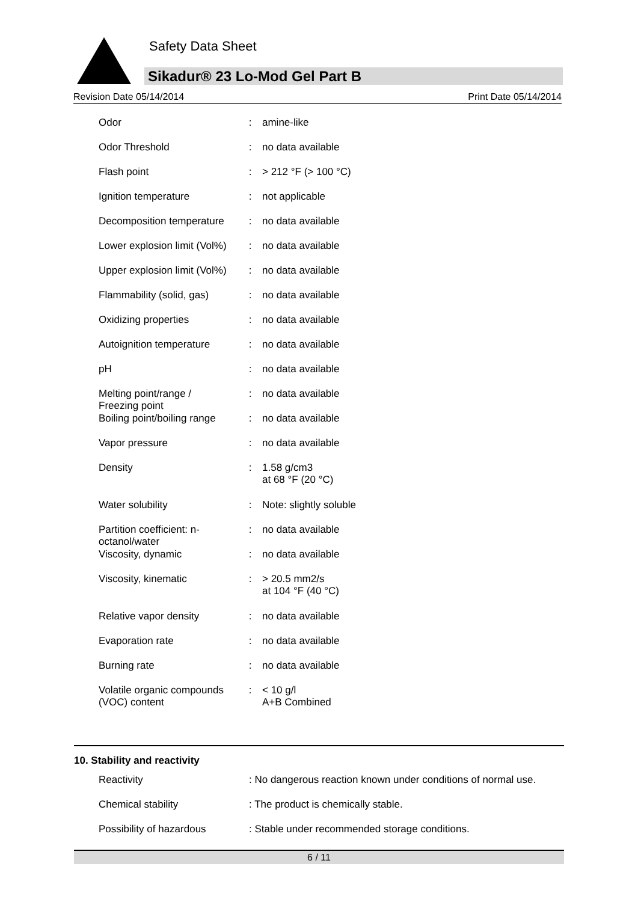Safety Data Sheet
Sikadur® 23 Lo-Mod Gel Part B
Revision Date 05/14/2014 Print Date 05/14/2014
| Odor | : | amine-like |
| Odor Threshold | : | no data available |
| Flash point | : | > 212 °F (> 100 °C) |
| Ignition temperature | : | not applicable |
| Decomposition temperature | : | no data available |
| Lower explosion limit (Vol%) | : | no data available |
| Upper explosion limit (Vol%) | : | no data available |
| Flammability (solid, gas) | : | no data available |
| Oxidizing properties | : | no data available |
| Autoignition temperature | : | no data available |
| pH | : | no data available |
| Melting point/range / Freezing point | : | no data available |
| Boiling point/boiling range | : | no data available |
| Vapor pressure | : | no data available |
| Density | : | 1.58 g/cm3 at 68 °F (20 °C) |
| Water solubility | : | Note: slightly soluble |
| Partition coefficient: n- octanol/water | : | no data available |
| Viscosity, dynamic | : | no data available |
| Viscosity, kinematic | : | > 20.5 mm2/s at 104 °F (40 °C) |
| Relative vapor density | : | no data available |
| Evaporation rate | : | no data available |
| Burning rate | : | no data available |
| Volatile organic compounds (VOC) content | : | < 10 g/l A+B Combined |
10. Stability and reactivity
| Reactivity | : No dangerous reaction known under conditions of normal use. |
| Chemical stability | : The product is chemically stable. |
| Possibility of hazardous | : Stable under recommended storage conditions. |
6 / 11